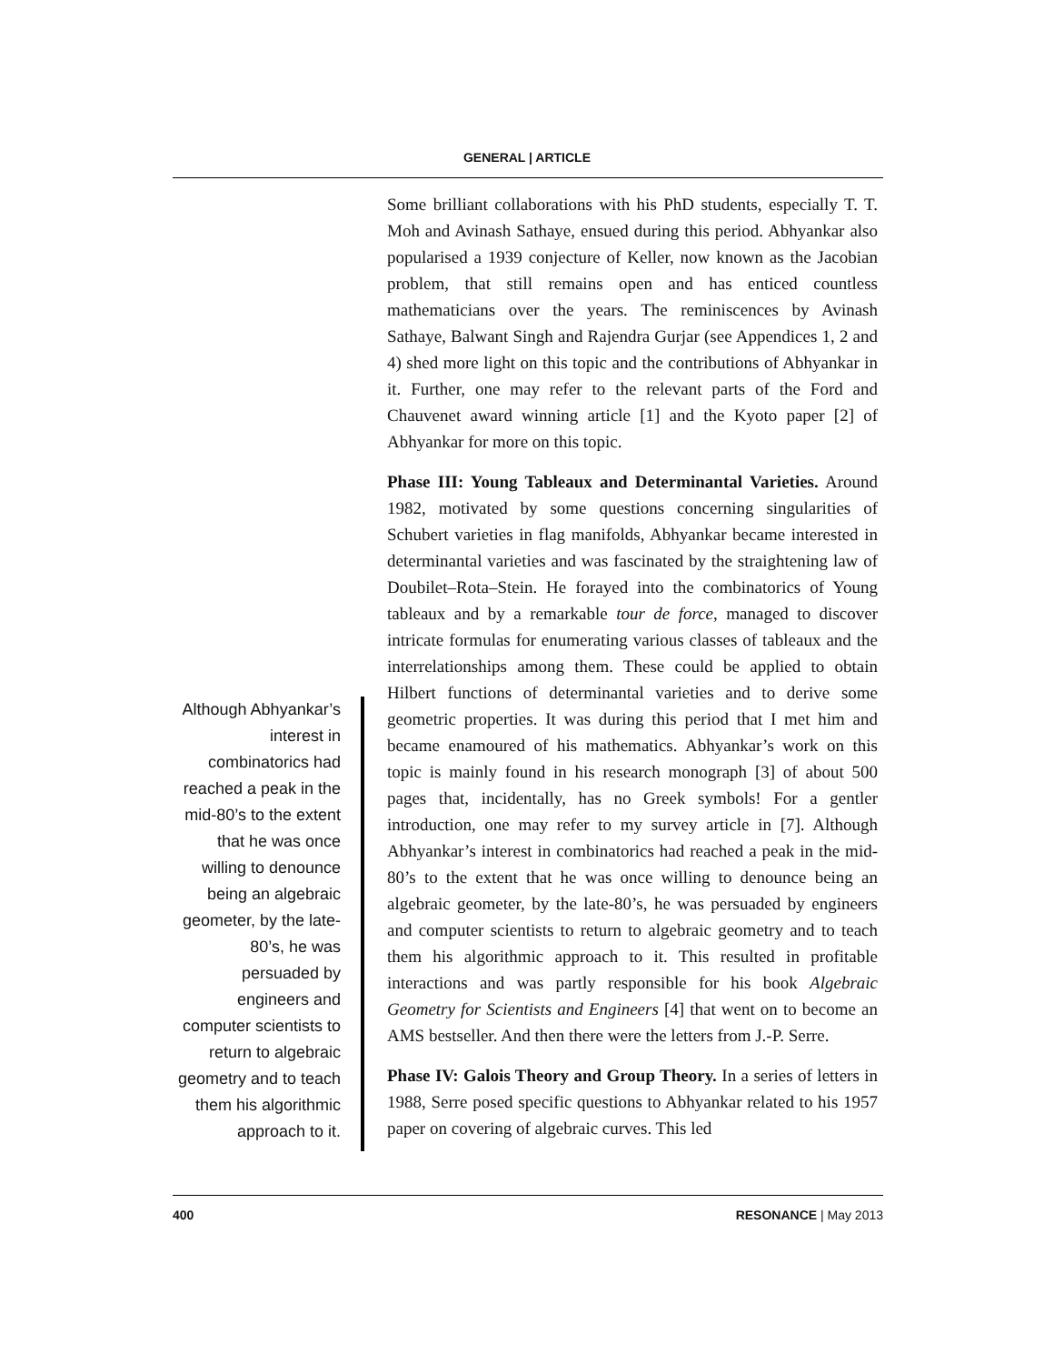GENERAL | ARTICLE
Although Abhyankar’s interest in combinatorics had reached a peak in the mid-80’s to the extent that he was once willing to denounce being an algebraic geometer, by the late-80’s, he was persuaded by engineers and computer scientists to return to algebraic geometry and to teach them his algorithmic approach to it.
Some brilliant collaborations with his PhD students, especially T. T. Moh and Avinash Sathaye, ensued during this period. Abhyankar also popularised a 1939 conjecture of Keller, now known as the Jacobian problem, that still remains open and has enticed countless mathematicians over the years. The reminiscences by Avinash Sathaye, Balwant Singh and Rajendra Gurjar (see Appendices 1, 2 and 4) shed more light on this topic and the contributions of Abhyankar in it. Further, one may refer to the relevant parts of the Ford and Chauvenet award winning article [1] and the Kyoto paper [2] of Abhyankar for more on this topic.
Phase III: Young Tableaux and Determinantal Varieties. Around 1982, motivated by some questions concerning singularities of Schubert varieties in flag manifolds, Abhyankar became interested in determinantal varieties and was fascinated by the straightening law of Doubilet–Rota–Stein. He forayed into the combinatorics of Young tableaux and by a remarkable tour de force, managed to discover intricate formulas for enumerating various classes of tableaux and the interrelationships among them. These could be applied to obtain Hilbert functions of determinantal varieties and to derive some geometric properties. It was during this period that I met him and became enamoured of his mathematics. Abhyankar’s work on this topic is mainly found in his research monograph [3] of about 500 pages that, incidentally, has no Greek symbols! For a gentler introduction, one may refer to my survey article in [7]. Although Abhyankar’s interest in combinatorics had reached a peak in the mid-80’s to the extent that he was once willing to denounce being an algebraic geometer, by the late-80’s, he was persuaded by engineers and computer scientists to return to algebraic geometry and to teach them his algorithmic approach to it. This resulted in profitable interactions and was partly responsible for his book Algebraic Geometry for Scientists and Engineers [4] that went on to become an AMS bestseller. And then there were the letters from J.-P. Serre.
Phase IV: Galois Theory and Group Theory. In a series of letters in 1988, Serre posed specific questions to Abhyankar related to his 1957 paper on covering of algebraic curves. This led
400 RESONANCE | May 2013